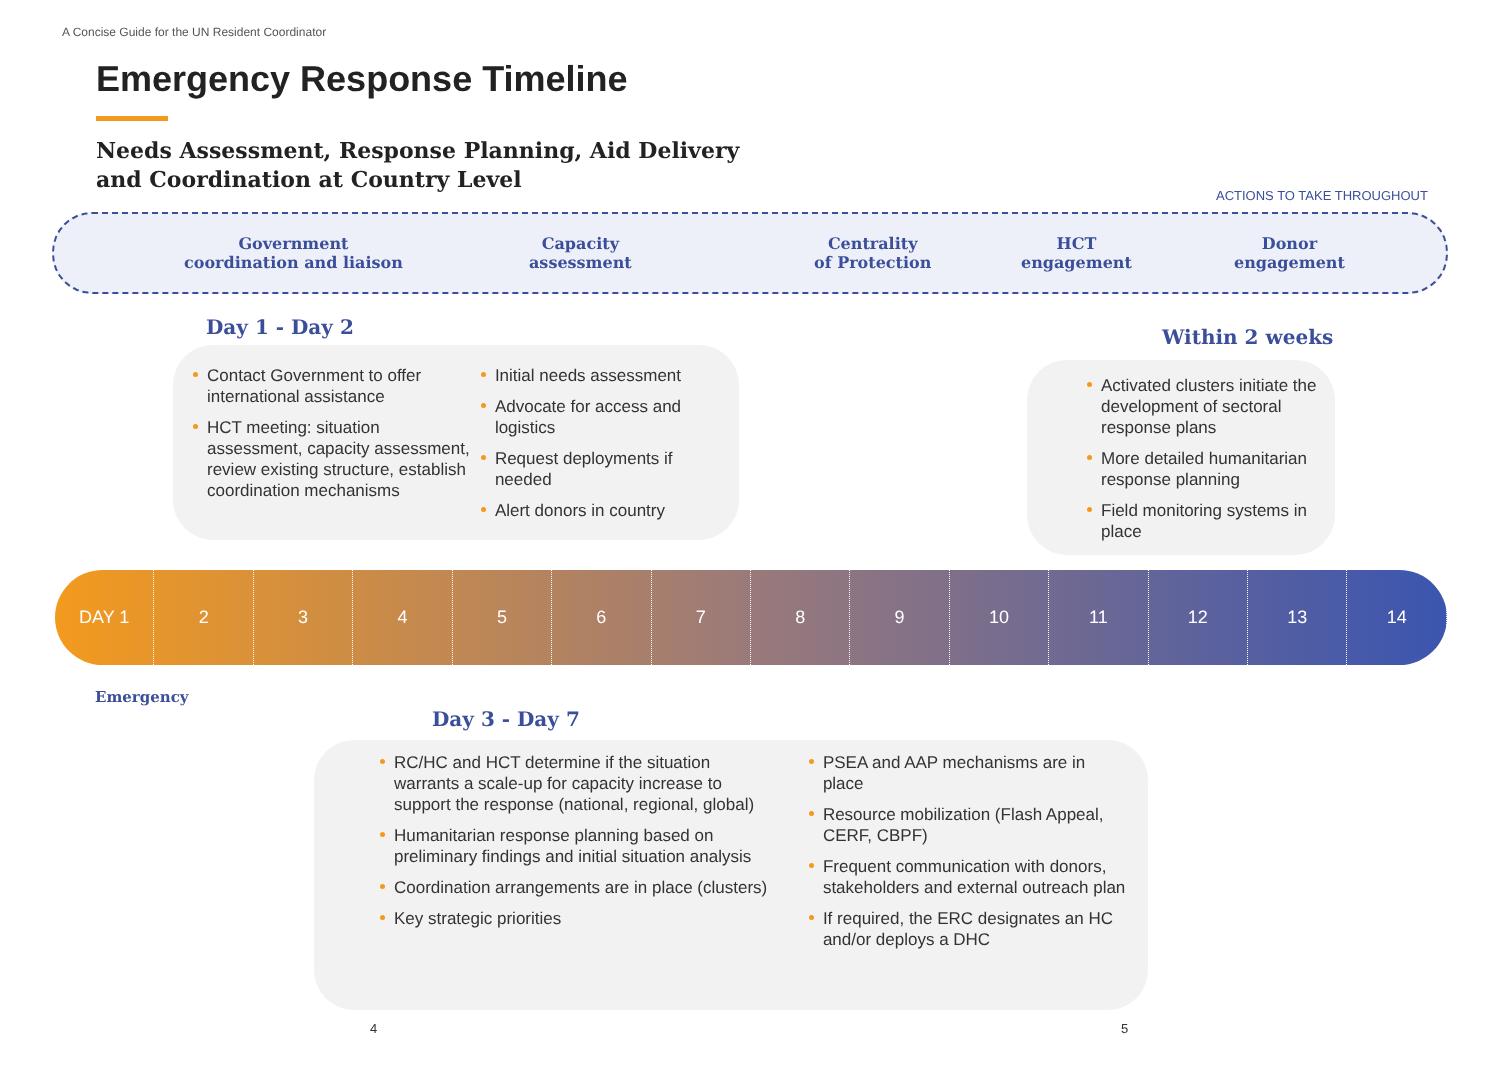A Concise Guide for the UN Resident Coordinator
Emergency Response Timeline
Needs Assessment, Response Planning, Aid Delivery
and Coordination at Country Level
ACTIONS TO TAKE THROUGHOUT
Government
coordination and liaison
Capacity
assessment
Centrality
of Protection
HCT
engagement
Donor
engagement
Day 1 - Day 2
Contact Government to offer international assistance
HCT meeting: situation assessment, capacity assessment, review existing structure, establish coordination mechanisms
Initial needs assessment
Advocate for access and logistics
Request deployments if needed
Alert donors in country
Within 2 weeks
Activated clusters initiate the development of sectoral response plans
More detailed humanitarian response planning
Field monitoring systems in place
DAY 1 23456789 10 11 12 13 14
Emergency
Day 3 - Day 7
RC/HC and HCT determine if the situation warrants a scale-up for capacity increase to support the response (national, regional, global)
Humanitarian response planning based on preliminary findings and initial situation analysis
Coordination arrangements are in place (clusters)
Key strategic priorities
PSEA and AAP mechanisms are in place
Resource mobilization (Flash Appeal, CERF, CBPF)
Frequent communication with donors, stakeholders and external outreach plan
If required, the ERC designates an HC and/or deploys a DHC
4 5